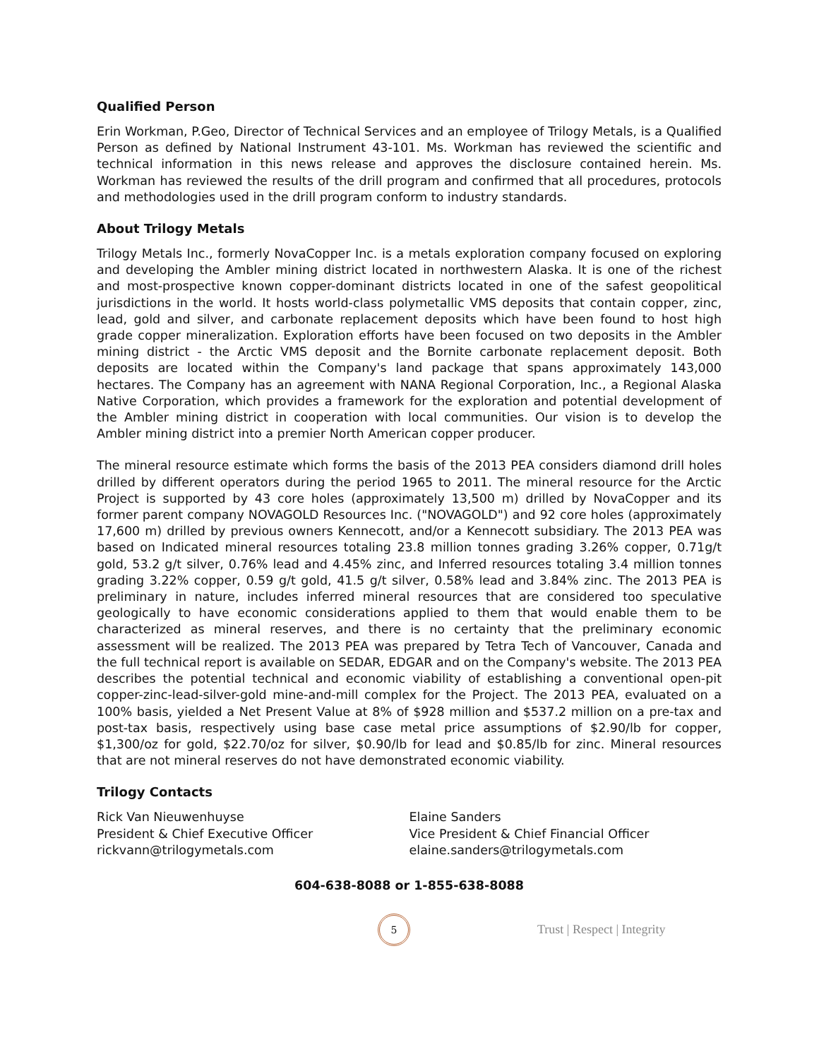Qualified Person
Erin Workman, P.Geo, Director of Technical Services and an employee of Trilogy Metals, is a Qualified Person as defined by National Instrument 43-101. Ms. Workman has reviewed the scientific and technical information in this news release and approves the disclosure contained herein. Ms. Workman has reviewed the results of the drill program and confirmed that all procedures, protocols and methodologies used in the drill program conform to industry standards.
About Trilogy Metals
Trilogy Metals Inc., formerly NovaCopper Inc. is a metals exploration company focused on exploring and developing the Ambler mining district located in northwestern Alaska. It is one of the richest and most-prospective known copper-dominant districts located in one of the safest geopolitical jurisdictions in the world. It hosts world-class polymetallic VMS deposits that contain copper, zinc, lead, gold and silver, and carbonate replacement deposits which have been found to host high grade copper mineralization. Exploration efforts have been focused on two deposits in the Ambler mining district - the Arctic VMS deposit and the Bornite carbonate replacement deposit. Both deposits are located within the Company's land package that spans approximately 143,000 hectares. The Company has an agreement with NANA Regional Corporation, Inc., a Regional Alaska Native Corporation, which provides a framework for the exploration and potential development of the Ambler mining district in cooperation with local communities. Our vision is to develop the Ambler mining district into a premier North American copper producer.
The mineral resource estimate which forms the basis of the 2013 PEA considers diamond drill holes drilled by different operators during the period 1965 to 2011. The mineral resource for the Arctic Project is supported by 43 core holes (approximately 13,500 m) drilled by NovaCopper and its former parent company NOVAGOLD Resources Inc. ("NOVAGOLD") and 92 core holes (approximately 17,600 m) drilled by previous owners Kennecott, and/or a Kennecott subsidiary. The 2013 PEA was based on Indicated mineral resources totaling 23.8 million tonnes grading 3.26% copper, 0.71g/t gold, 53.2 g/t silver, 0.76% lead and 4.45% zinc, and Inferred resources totaling 3.4 million tonnes grading 3.22% copper, 0.59 g/t gold, 41.5 g/t silver, 0.58% lead and 3.84% zinc. The 2013 PEA is preliminary in nature, includes inferred mineral resources that are considered too speculative geologically to have economic considerations applied to them that would enable them to be characterized as mineral reserves, and there is no certainty that the preliminary economic assessment will be realized. The 2013 PEA was prepared by Tetra Tech of Vancouver, Canada and the full technical report is available on SEDAR, EDGAR and on the Company's website. The 2013 PEA describes the potential technical and economic viability of establishing a conventional open-pit copper-zinc-lead-silver-gold mine-and-mill complex for the Project. The 2013 PEA, evaluated on a 100% basis, yielded a Net Present Value at 8% of $928 million and $537.2 million on a pre-tax and post-tax basis, respectively using base case metal price assumptions of $2.90/lb for copper, $1,300/oz for gold, $22.70/oz for silver, $0.90/lb for lead and $0.85/lb for zinc. Mineral resources that are not mineral reserves do not have demonstrated economic viability.
Trilogy Contacts
Rick Van Nieuwenhuyse
President & Chief Executive Officer
rickvann@trilogymetals.com
Elaine Sanders
Vice President & Chief Financial Officer
elaine.sanders@trilogymetals.com
604-638-8088 or 1-855-638-8088
5
Trust | Respect | Integrity